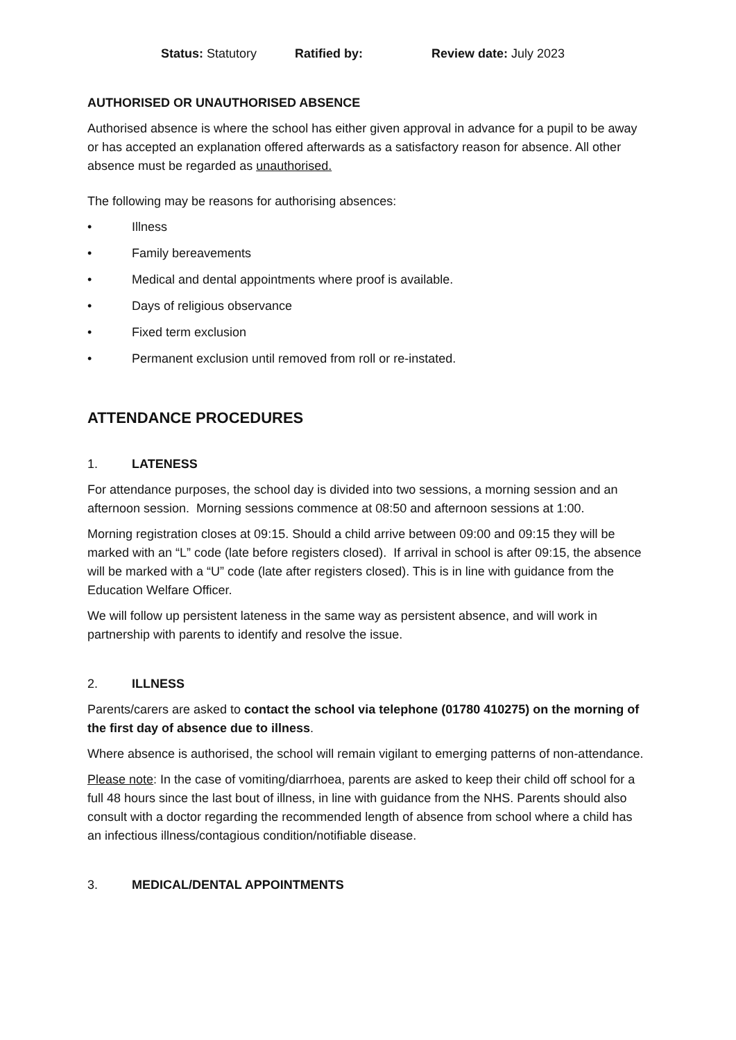Status: Statutory Ratified by: Review date: July 2023
AUTHORISED OR UNAUTHORISED ABSENCE
Authorised absence is where the school has either given approval in advance for a pupil to be away or has accepted an explanation offered afterwards as a satisfactory reason for absence. All other absence must be regarded as unauthorised.
The following may be reasons for authorising absences:
• Illness
• Family bereavements
• Medical and dental appointments where proof is available.
• Days of religious observance
• Fixed term exclusion
• Permanent exclusion until removed from roll or re-instated.
ATTENDANCE PROCEDURES
1. LATENESS
For attendance purposes, the school day is divided into two sessions, a morning session and an afternoon session. Morning sessions commence at 08:50 and afternoon sessions at 1:00.
Morning registration closes at 09:15. Should a child arrive between 09:00 and 09:15 they will be marked with an “L” code (late before registers closed). If arrival in school is after 09:15, the absence will be marked with a “U” code (late after registers closed). This is in line with guidance from the Education Welfare Officer.
We will follow up persistent lateness in the same way as persistent absence, and will work in partnership with parents to identify and resolve the issue.
2. ILLNESS
Parents/carers are asked to contact the school via telephone (01780 410275) on the morning of the first day of absence due to illness.
Where absence is authorised, the school will remain vigilant to emerging patterns of non-attendance.
Please note: In the case of vomiting/diarrhoea, parents are asked to keep their child off school for a full 48 hours since the last bout of illness, in line with guidance from the NHS. Parents should also consult with a doctor regarding the recommended length of absence from school where a child has an infectious illness/contagious condition/notifiable disease.
3. MEDICAL/DENTAL APPOINTMENTS